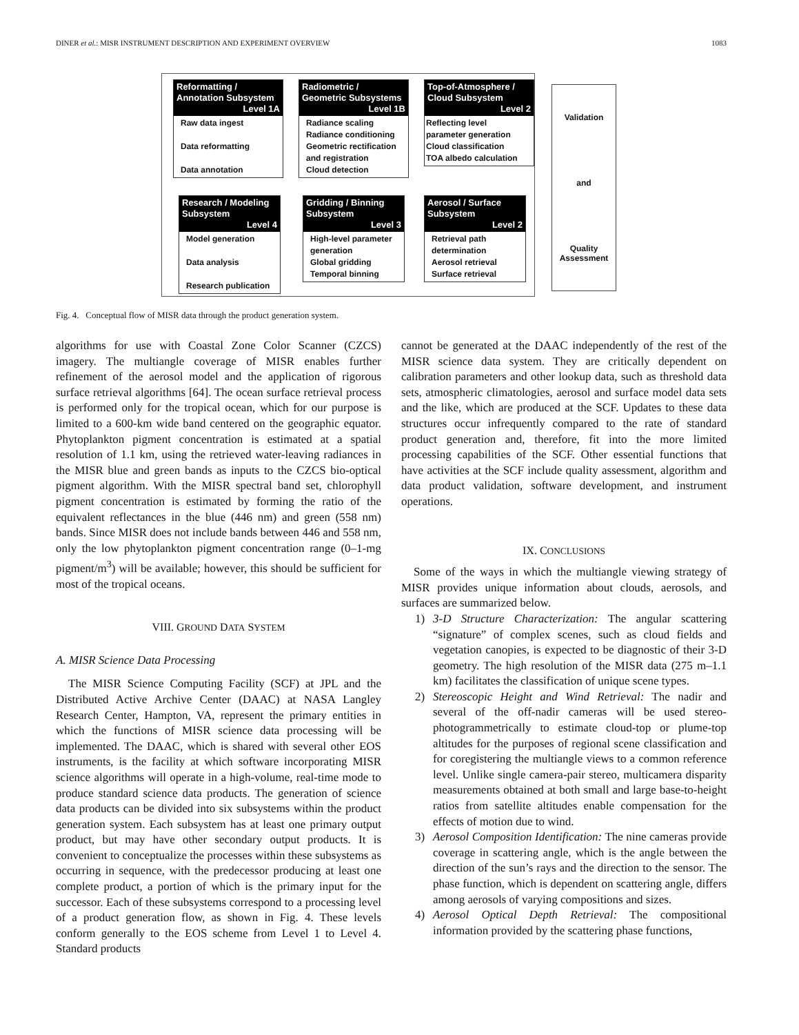DINER et al.: MISR INSTRUMENT DESCRIPTION AND EXPERIMENT OVERVIEW 1083
Reformatting / Annotation Subsystem
Level 1A
Raw data ingest
Data reformatting
Data annotation
Radiometric / Geometric Subsystems
Level 1B
Radiance scaling
Radiance conditioning
Geometric rectification and registration
Cloud detection
Top-of-Atmosphere / Cloud Subsystem
Level 2
Reflecting level parameter generation
Cloud classification
TOA albedo calculation
Research / Modeling Subsystem
Level 4
Model generation
Data analysis
Research publication
Gridding / Binning Subsystem
Level 3
High-level parameter generation
Global gridding
Temporal binning
Aerosol / Surface Subsystem
Level 2
Retrieval path determination
Aerosol retrieval
Surface retrieval
Validation
and
Quality Assessment
Fig. 4. Conceptual flow of MISR data through the product generation system.
algorithms for use with Coastal Zone Color Scanner (CZCS) imagery. The multiangle coverage of MISR enables further refinement of the aerosol model and the application of rigorous surface retrieval algorithms [64]. The ocean surface retrieval process is performed only for the tropical ocean, which for our purpose is limited to a 600-km wide band centered on the geographic equator. Phytoplankton pigment concentration is estimated at a spatial resolution of 1.1 km, using the retrieved water-leaving radiances in the MISR blue and green bands as inputs to the CZCS bio-optical pigment algorithm. With the MISR spectral band set, chlorophyll pigment concentration is estimated by forming the ratio of the equivalent reflectances in the blue (446 nm) and green (558 nm) bands. Since MISR does not include bands between 446 and 558 nm, only the low phytoplankton pigment concentration range (0–1-mg pigment/m<sup>3</sup>) will be available; however, this should be sufficient for most of the tropical oceans.
VIII. GROUND DATA SYSTEM
A. MISR Science Data Processing
The MISR Science Computing Facility (SCF) at JPL and the Distributed Active Archive Center (DAAC) at NASA Langley Research Center, Hampton, VA, represent the primary entities in which the functions of MISR science data processing will be implemented. The DAAC, which is shared with several other EOS instruments, is the facility at which software incorporating MISR science algorithms will operate in a high-volume, real-time mode to produce standard science data products. The generation of science data products can be divided into six subsystems within the product generation system. Each subsystem has at least one primary output product, but may have other secondary output products. It is convenient to conceptualize the processes within these subsystems as occurring in sequence, with the predecessor producing at least one complete product, a portion of which is the primary input for the successor. Each of these subsystems correspond to a processing level of a product generation flow, as shown in Fig. 4. These levels conform generally to the EOS scheme from Level 1 to Level 4. Standard products
cannot be generated at the DAAC independently of the rest of the MISR science data system. They are critically dependent on calibration parameters and other lookup data, such as threshold data sets, atmospheric climatologies, aerosol and surface model data sets and the like, which are produced at the SCF. Updates to these data structures occur infrequently compared to the rate of standard product generation and, therefore, fit into the more limited processing capabilities of the SCF. Other essential functions that have activities at the SCF include quality assessment, algorithm and data product validation, software development, and instrument operations.
IX. CONCLUSIONS
Some of the ways in which the multiangle viewing strategy of MISR provides unique information about clouds, aerosols, and surfaces are summarized below.
1) 3-D Structure Characterization: The angular scattering “signature” of complex scenes, such as cloud fields and vegetation canopies, is expected to be diagnostic of their 3-D geometry. The high resolution of the MISR data (275 m–1.1 km) facilitates the classification of unique scene types.
2) Stereoscopic Height and Wind Retrieval: The nadir and several of the off-nadir cameras will be used stereo-photogrammetrically to estimate cloud-top or plume-top altitudes for the purposes of regional scene classification and for coregistering the multiangle views to a common reference level. Unlike single camera-pair stereo, multicamera disparity measurements obtained at both small and large base-to-height ratios from satellite altitudes enable compensation for the effects of motion due to wind.
3) Aerosol Composition Identification: The nine cameras provide coverage in scattering angle, which is the angle between the direction of the sun’s rays and the direction to the sensor. The phase function, which is dependent on scattering angle, differs among aerosols of varying compositions and sizes.
4) Aerosol Optical Depth Retrieval: The compositional information provided by the scattering phase functions,